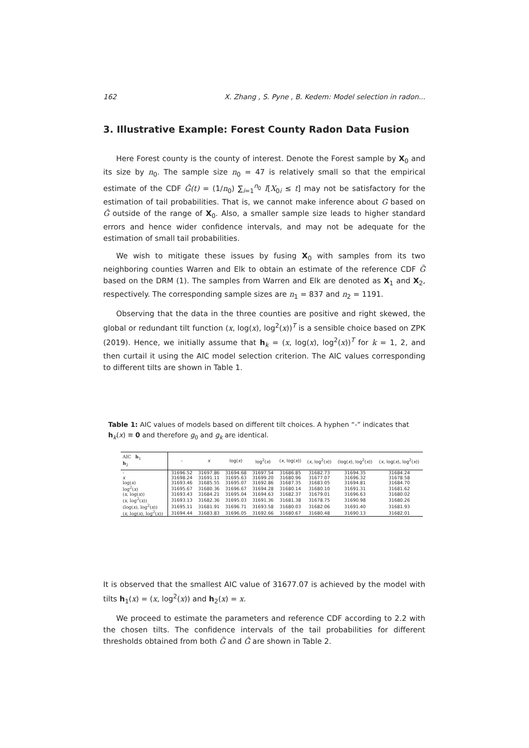162 X. Zhang , S. Pyne , B. Kedem: Model selection in radon...
3. Illustrative Example: Forest County Radon Data Fusion
Here Forest county is the county of interest. Denote the Forest sample by X<sub>0</sub> and its size by n<sub>0</sub>. The sample size n<sub>0</sub> = 47 is relatively small so that the empirical estimate of the CDF Ĝ(t) = (1/n<sub>0</sub>) ∑<sub>i=1</sub><sup>n<sub>0</sub></sup> I[X<sub>0i</sub> ≤ t] may not be satisfactory for the estimation of tail probabilities. That is, we cannot make inference about G based on Ĝ outside of the range of X<sub>0</sub>. Also, a smaller sample size leads to higher standard errors and hence wider confidence intervals, and may not be adequate for the estimation of small tail probabilities.
We wish to mitigate these issues by fusing X<sub>0</sub> with samples from its two neighboring counties Warren and Elk to obtain an estimate of the reference CDF G̃ based on the DRM (1). The samples from Warren and Elk are denoted as X<sub>1</sub> and X<sub>2</sub>, respectively. The corresponding sample sizes are n<sub>1</sub> = 837 and n<sub>2</sub> = 1191.
Observing that the data in the three counties are positive and right skewed, the global or redundant tilt function (x, log(x), log<sup>2</sup>(x))<sup>T</sup> is a sensible choice based on ZPK (2019). Hence, we initially assume that h<sub>k</sub> = (x, log(x), log<sup>2</sup>(x))<sup>T</sup> for k = 1, 2, and then curtail it using the AIC model selection criterion. The AIC values corresponding to different tilts are shown in Table 1.
Table 1: AIC values of models based on different tilt choices. A hyphen “-” indicates that h<sub>k</sub>(x) ≡ 0 and therefore g<sub>0</sub> and g<sub>k</sub> are identical.
| AIC h<sub>1</sub> h<sub>2</sub> | - | x | log( x ) | log<sup>2</sup>( x ) | ( x , log( x )) | ( x , log<sup>2</sup>( x )) | (log( x ), log<sup>2</sup>( x )) | ( x , log( x ), log<sup>2</sup>( x )) |
| --- | --- | --- | --- | --- | --- | --- | --- | --- |
| - | 31696.52 | 31697.86 | 31694.68 | 31697.54 | 31686.85 | 31682.73 | 31694.35 | 31684.24 |
| x | 31698.24 | 31691.11 | 31695.63 | 31699.20 | 31680.96 | 31677.07 | 31696.32 | 31678.58 |
| log( x ) | 31693.46 | 31685.55 | 31695.07 | 31692.86 | 31687.35 | 31683.05 | 31694.81 | 31684.70 |
| log<sup>2</sup>( x ) | 31695.67 | 31680.36 | 31696.67 | 31694.28 | 31680.14 | 31680.10 | 31691.31 | 31681.62 |
| ( x , log( x )) | 31693.43 | 31684.21 | 31695.04 | 31694.63 | 31682.37 | 31679.01 | 31696.63 | 31680.02 |
| ( x , log<sup>2</sup>( x )) | 31693.13 | 31682.36 | 31695.03 | 31691.36 | 31681.38 | 31678.75 | 31690.98 | 31680.26 |
| (log( x ), log<sup>2</sup>( x )) | 31695.11 | 31681.91 | 31696.71 | 31693.58 | 31680.03 | 31682.06 | 31691.40 | 31681.93 |
| ( x , log( x ), log<sup>2</sup>( x )) | 31694.44 | 31683.83 | 31696.05 | 31692.66 | 31680.67 | 31680.48 | 31690.13 | 31682.01 |
It is observed that the smallest AIC value of 31677.07 is achieved by the model with tilts h<sub>1</sub>(x) = (x, log<sup>2</sup>(x)) and h<sub>2</sub>(x) = x.
We proceed to estimate the parameters and reference CDF according to 2.2 with the chosen tilts. The confidence intervals of the tail probabilities for different thresholds obtained from both G̃ and Ĝ are shown in Table 2.